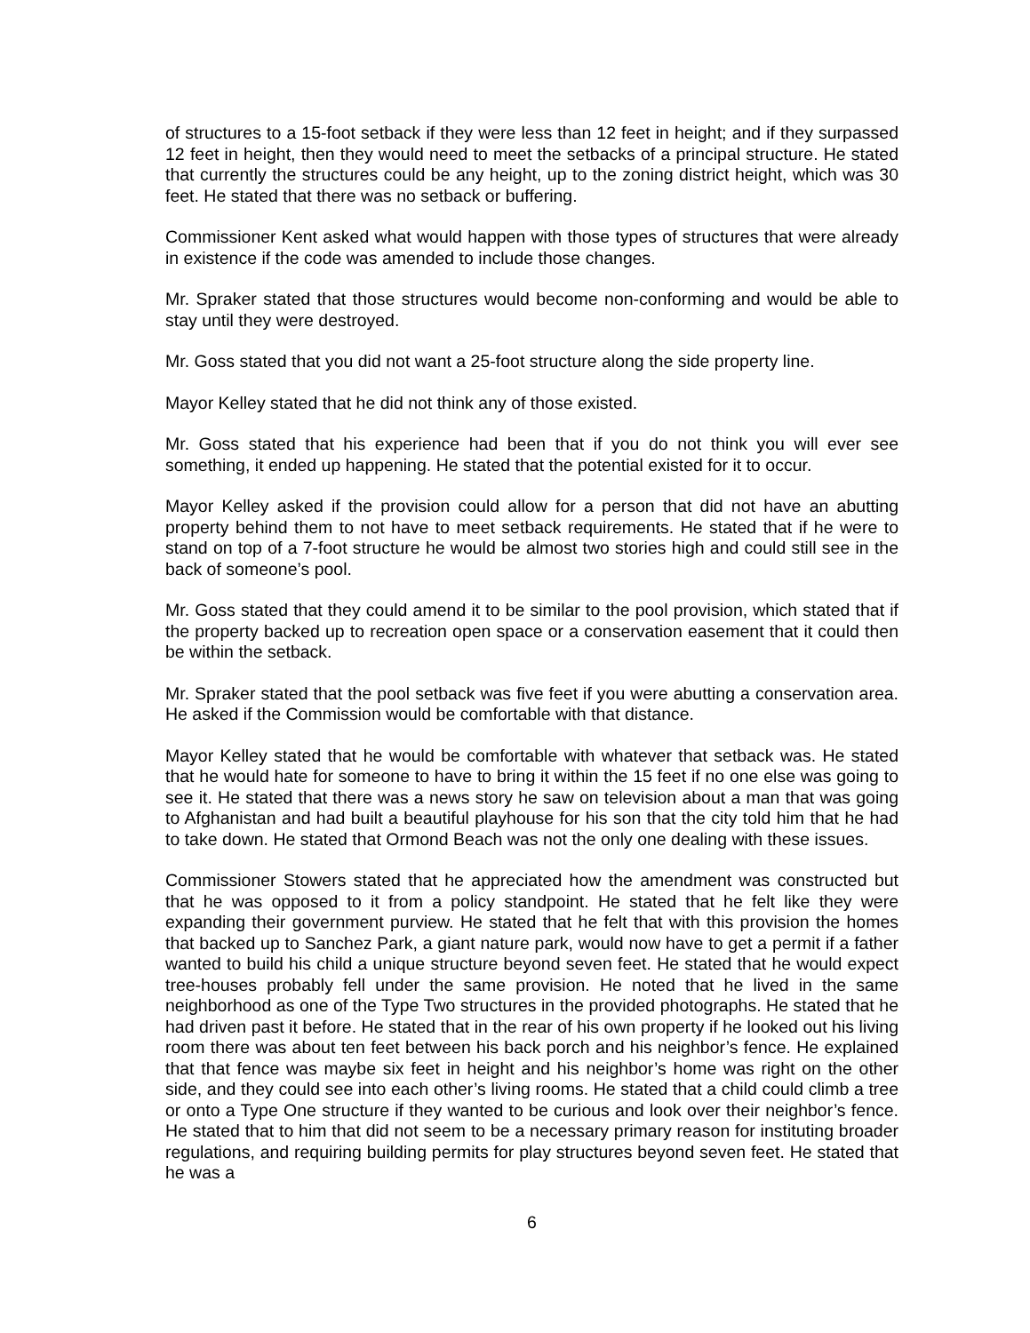of structures to a 15-foot setback if they were less than 12 feet in height; and if they surpassed 12 feet in height, then they would need to meet the setbacks of a principal structure. He stated that currently the structures could be any height, up to the zoning district height, which was 30 feet. He stated that there was no setback or buffering.
Commissioner Kent asked what would happen with those types of structures that were already in existence if the code was amended to include those changes.
Mr. Spraker stated that those structures would become non-conforming and would be able to stay until they were destroyed.
Mr. Goss stated that you did not want a 25-foot structure along the side property line.
Mayor Kelley stated that he did not think any of those existed.
Mr. Goss stated that his experience had been that if you do not think you will ever see something, it ended up happening. He stated that the potential existed for it to occur.
Mayor Kelley asked if the provision could allow for a person that did not have an abutting property behind them to not have to meet setback requirements. He stated that if he were to stand on top of a 7-foot structure he would be almost two stories high and could still see in the back of someone’s pool.
Mr. Goss stated that they could amend it to be similar to the pool provision, which stated that if the property backed up to recreation open space or a conservation easement that it could then be within the setback.
Mr. Spraker stated that the pool setback was five feet if you were abutting a conservation area. He asked if the Commission would be comfortable with that distance.
Mayor Kelley stated that he would be comfortable with whatever that setback was. He stated that he would hate for someone to have to bring it within the 15 feet if no one else was going to see it. He stated that there was a news story he saw on television about a man that was going to Afghanistan and had built a beautiful playhouse for his son that the city told him that he had to take down. He stated that Ormond Beach was not the only one dealing with these issues.
Commissioner Stowers stated that he appreciated how the amendment was constructed but that he was opposed to it from a policy standpoint. He stated that he felt like they were expanding their government purview. He stated that he felt that with this provision the homes that backed up to Sanchez Park, a giant nature park, would now have to get a permit if a father wanted to build his child a unique structure beyond seven feet. He stated that he would expect tree-houses probably fell under the same provision. He noted that he lived in the same neighborhood as one of the Type Two structures in the provided photographs. He stated that he had driven past it before. He stated that in the rear of his own property if he looked out his living room there was about ten feet between his back porch and his neighbor’s fence. He explained that that fence was maybe six feet in height and his neighbor’s home was right on the other side, and they could see into each other’s living rooms. He stated that a child could climb a tree or onto a Type One structure if they wanted to be curious and look over their neighbor’s fence. He stated that to him that did not seem to be a necessary primary reason for instituting broader regulations, and requiring building permits for play structures beyond seven feet. He stated that he was a
6